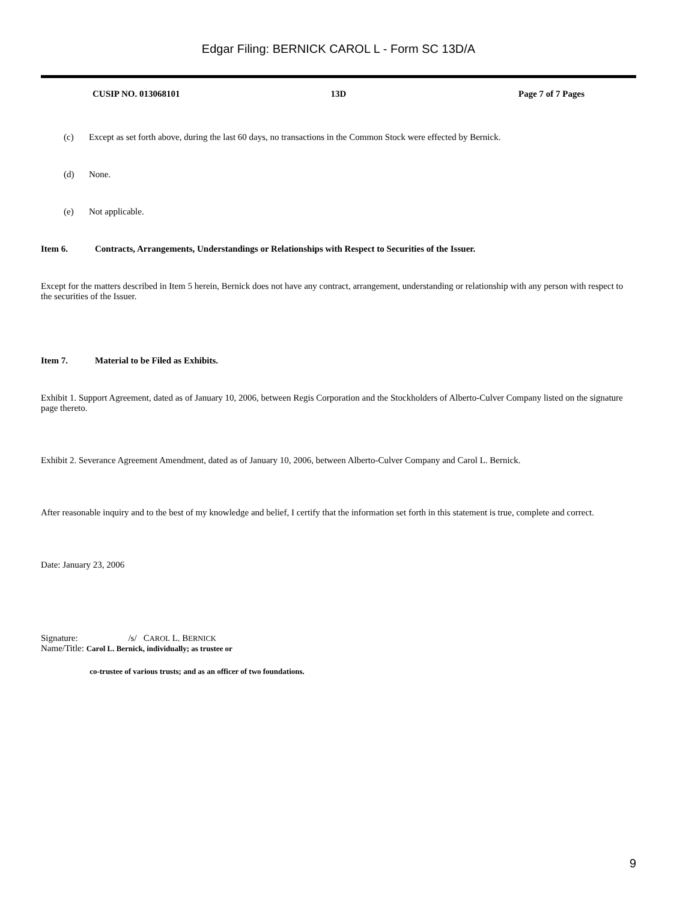Edgar Filing: BERNICK CAROL L - Form SC 13D/A
CUSIP NO. 013068101 13D Page 7 of 7 Pages
(c) Except as set forth above, during the last 60 days, no transactions in the Common Stock were effected by Bernick.
(d) None.
(e) Not applicable.
Item 6. Contracts, Arrangements, Understandings or Relationships with Respect to Securities of the Issuer.
Except for the matters described in Item 5 herein, Bernick does not have any contract, arrangement, understanding or relationship with any person with respect to the securities of the Issuer.
Item 7. Material to be Filed as Exhibits.
Exhibit 1. Support Agreement, dated as of January 10, 2006, between Regis Corporation and the Stockholders of Alberto-Culver Company listed on the signature page thereto.
Exhibit 2. Severance Agreement Amendment, dated as of January 10, 2006, between Alberto-Culver Company and Carol L. Bernick.
After reasonable inquiry and to the best of my knowledge and belief, I certify that the information set forth in this statement is true, complete and correct.
Date: January 23, 2006
Signature: /s/ CAROL L. BERNICK
Name/Title: Carol L. Bernick, individually; as trustee or
co-trustee of various trusts; and as an officer of two foundations.
9